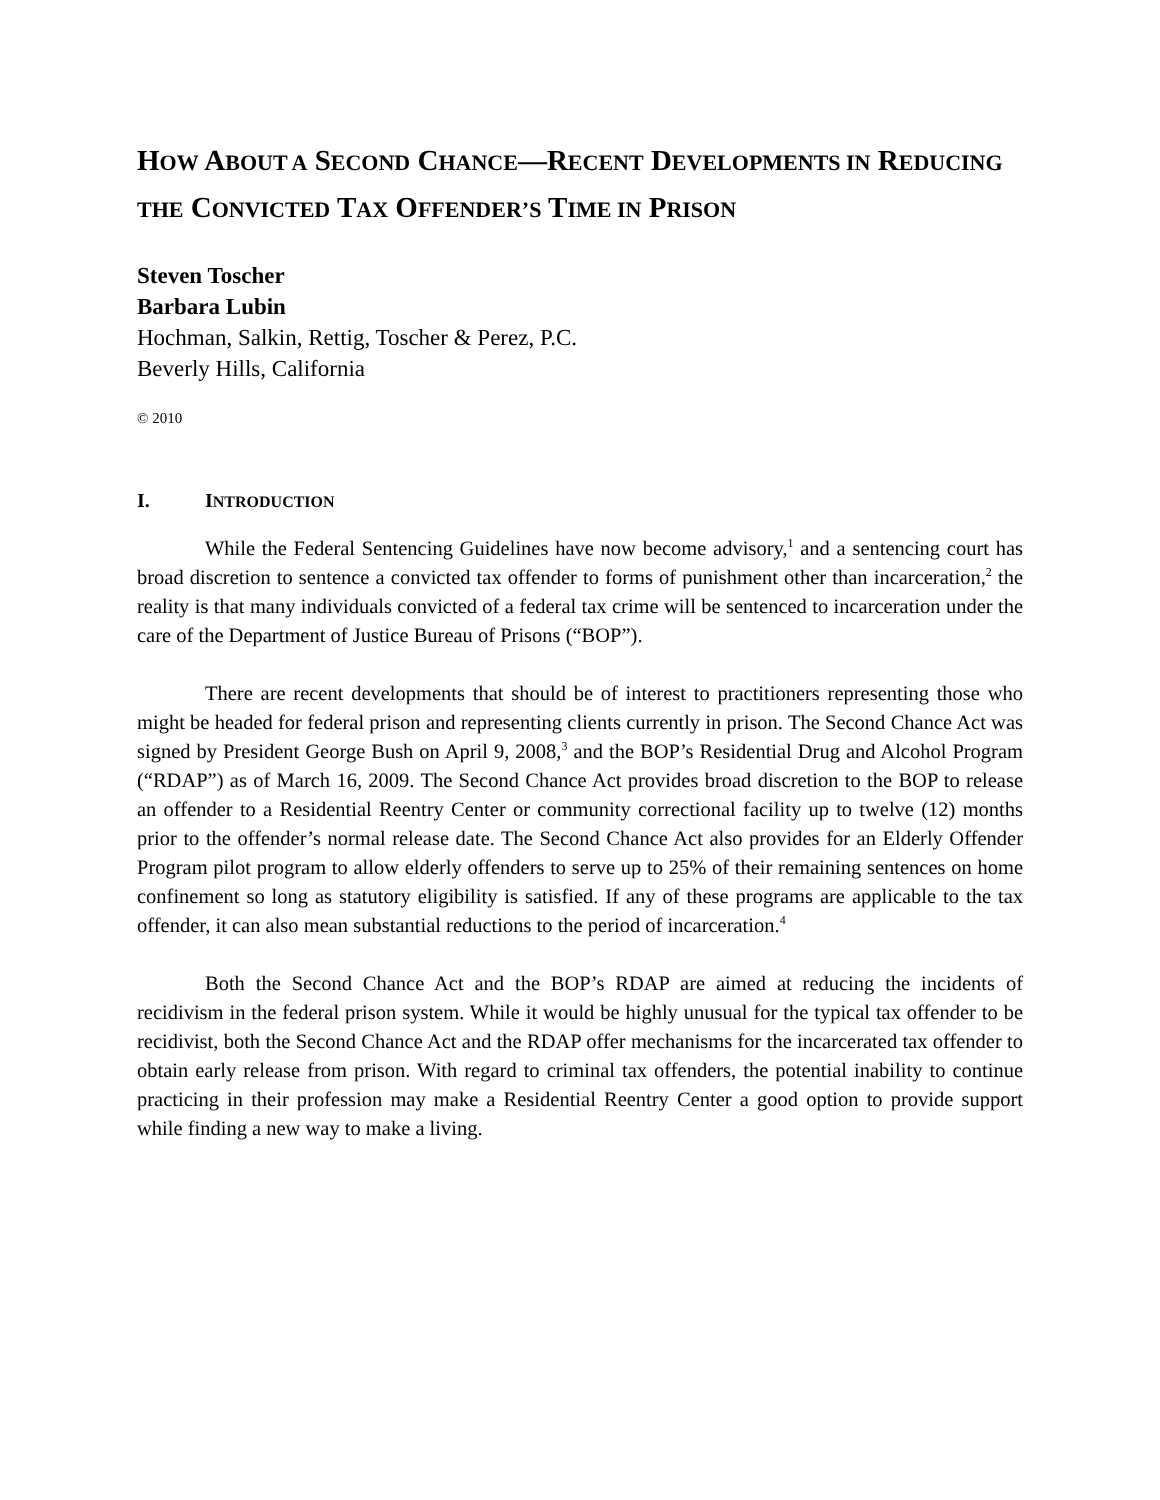HOW ABOUT A SECOND CHANCE—RECENT DEVELOPMENTS IN REDUCING THE CONVICTED TAX OFFENDER’S TIME IN PRISON
Steven Toscher
Barbara Lubin
Hochman, Salkin, Rettig, Toscher & Perez, P.C.
Beverly Hills, California
© 2010
I. INTRODUCTION
While the Federal Sentencing Guidelines have now become advisory,<sup>1</sup> and a sentencing court has broad discretion to sentence a convicted tax offender to forms of punishment other than incarceration,<sup>2</sup> the reality is that many individuals convicted of a federal tax crime will be sentenced to incarceration under the care of the Department of Justice Bureau of Prisons (“BOP”).
There are recent developments that should be of interest to practitioners representing those who might be headed for federal prison and representing clients currently in prison. The Second Chance Act was signed by President George Bush on April 9, 2008,<sup>3</sup> and the BOP’s Residential Drug and Alcohol Program (“RDAP”) as of March 16, 2009. The Second Chance Act provides broad discretion to the BOP to release an offender to a Residential Reentry Center or community correctional facility up to twelve (12) months prior to the offender’s normal release date. The Second Chance Act also provides for an Elderly Offender Program pilot program to allow elderly offenders to serve up to 25% of their remaining sentences on home confinement so long as statutory eligibility is satisfied. If any of these programs are applicable to the tax offender, it can also mean substantial reductions to the period of incarceration.<sup>4</sup>
Both the Second Chance Act and the BOP’s RDAP are aimed at reducing the incidents of recidivism in the federal prison system. While it would be highly unusual for the typical tax offender to be recidivist, both the Second Chance Act and the RDAP offer mechanisms for the incarcerated tax offender to obtain early release from prison. With regard to criminal tax offenders, the potential inability to continue practicing in their profession may make a Residential Reentry Center a good option to provide support while finding a new way to make a living.